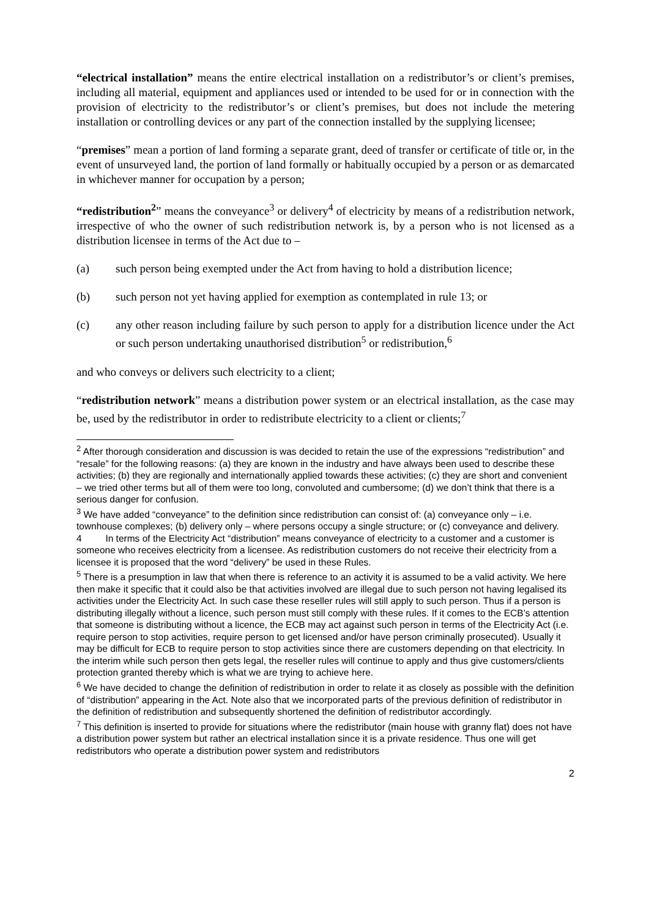“electrical installation” means the entire electrical installation on a redistributor’s or client’s premises, including all material, equipment and appliances used or intended to be used for or in connection with the provision of electricity to the redistributor’s or client’s premises, but does not include the metering installation or controlling devices or any part of the connection installed by the supplying licensee;
“premises” mean a portion of land forming a separate grant, deed of transfer or certificate of title or, in the event of unsurveyed land, the portion of land formally or habitually occupied by a person or as demarcated in whichever manner for occupation by a person;
“redistribution<sup>2</sup>” means the conveyance<sup>3</sup> or delivery<sup>4</sup> of electricity by means of a redistribution network, irrespective of who the owner of such redistribution network is, by a person who is not licensed as a distribution licensee in terms of the Act due to –
(a) such person being exempted under the Act from having to hold a distribution licence;
(b) such person not yet having applied for exemption as contemplated in rule 13; or
(c) any other reason including failure by such person to apply for a distribution licence under the Act or such person undertaking unauthorised distribution<sup>5</sup> or redistribution,<sup>6</sup>
and who conveys or delivers such electricity to a client;
“redistribution network” means a distribution power system or an electrical installation, as the case may be, used by the redistributor in order to redistribute electricity to a client or clients;<sup>7</sup>
<sup>2</sup> After thorough consideration and discussion is was decided to retain the use of the expressions “redistribution” and “resale” for the following reasons: (a) they are known in the industry and have always been used to describe these activities; (b) they are regionally and internationally applied towards these activities; (c) they are short and convenient – we tried other terms but all of them were too long, convoluted and cumbersome; (d) we don’t think that there is a serious danger for confusion.
<sup>3</sup> We have added “conveyance” to the definition since redistribution can consist of: (a) conveyance only – i.e. townhouse complexes; (b) delivery only – where persons occupy a single structure; or (c) conveyance and delivery.
4 In terms of the Electricity Act “distribution” means conveyance of electricity to a customer and a customer is someone who receives electricity from a licensee. As redistribution customers do not receive their electricity from a licensee it is proposed that the word “delivery” be used in these Rules.
<sup>5</sup> There is a presumption in law that when there is reference to an activity it is assumed to be a valid activity. We here then make it specific that it could also be that activities involved are illegal due to such person not having legalised its activities under the Electricity Act. In such case these reseller rules will still apply to such person. Thus if a person is distributing illegally without a licence, such person must still comply with these rules. If it comes to the ECB’s attention that someone is distributing without a licence, the ECB may act against such person in terms of the Electricity Act (i.e. require person to stop activities, require person to get licensed and/or have person criminally prosecuted). Usually it may be difficult for ECB to require person to stop activities since there are customers depending on that electricity. In the interim while such person then gets legal, the reseller rules will continue to apply and thus give customers/clients protection granted thereby which is what we are trying to achieve here.
<sup>6</sup> We have decided to change the definition of redistribution in order to relate it as closely as possible with the definition of “distribution” appearing in the Act. Note also that we incorporated parts of the previous definition of redistributor in the definition of redistribution and subsequently shortened the definition of redistributor accordingly.
<sup>7</sup> This definition is inserted to provide for situations where the redistributor (main house with granny flat) does not have a distribution power system but rather an electrical installation since it is a private residence. Thus one will get redistributors who operate a distribution power system and redistributors
2